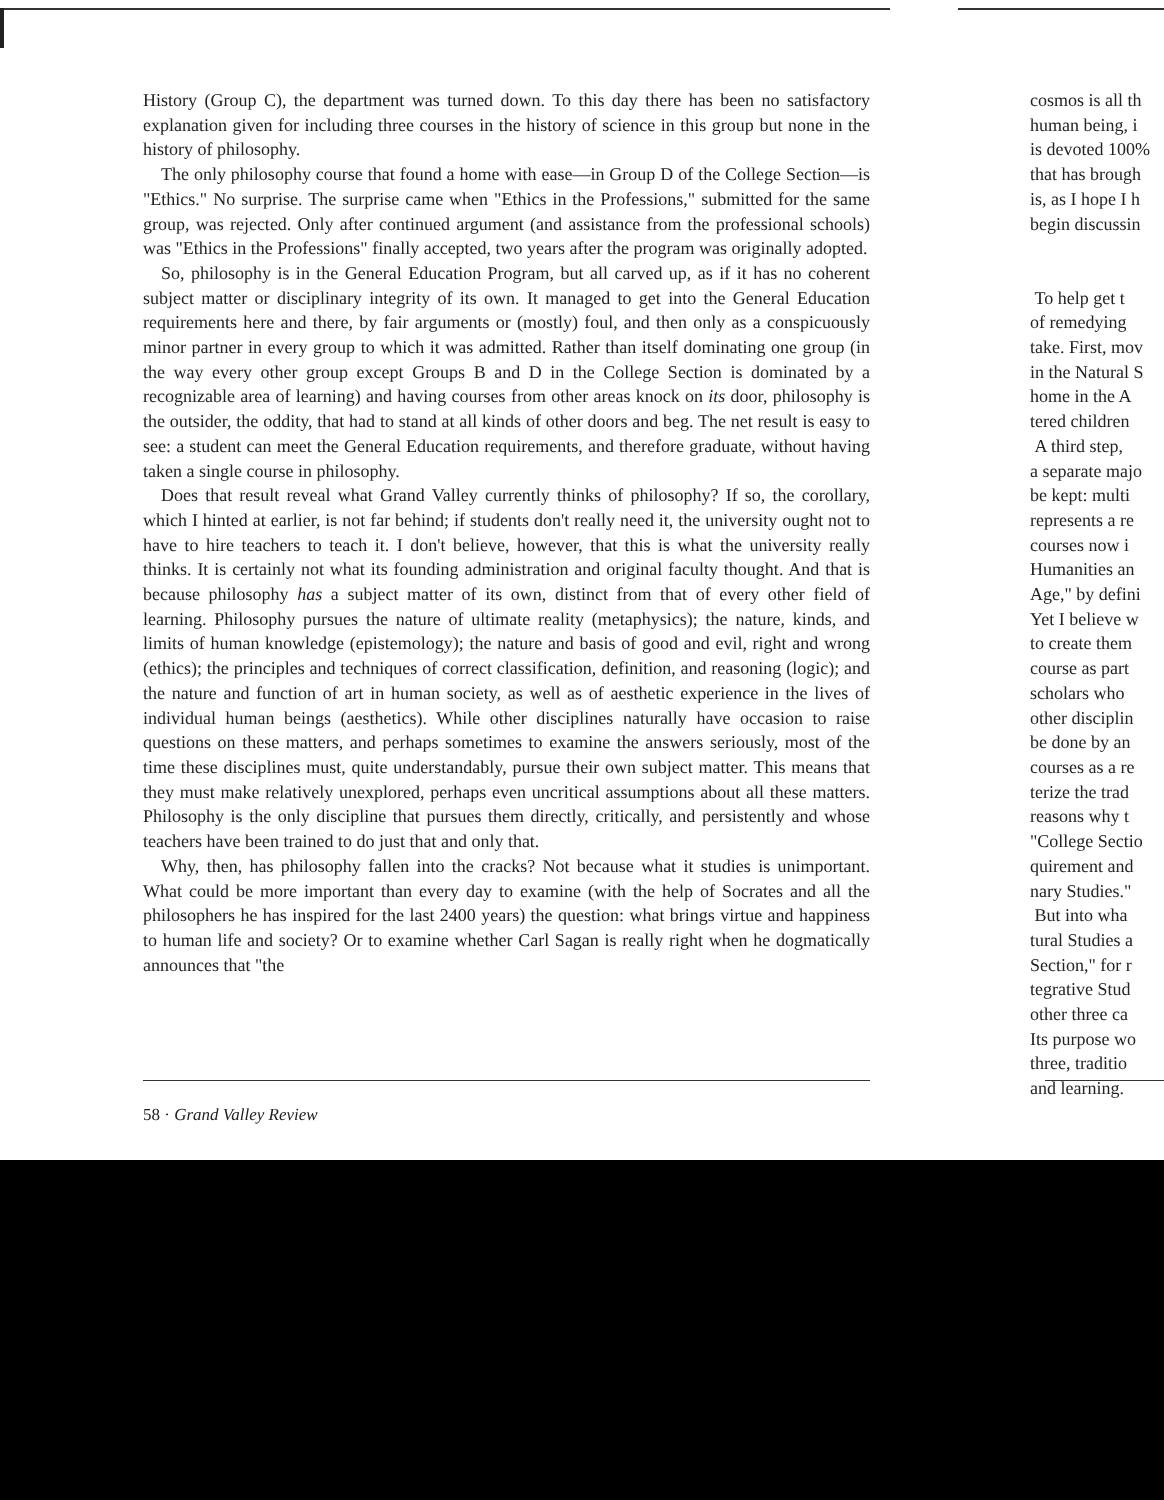History (Group C), the department was turned down. To this day there has been no satisfactory explanation given for including three courses in the history of science in this group but none in the history of philosophy.
The only philosophy course that found a home with ease—in Group D of the College Section—is "Ethics." No surprise. The surprise came when "Ethics in the Professions," submitted for the same group, was rejected. Only after continued argument (and assistance from the professional schools) was "Ethics in the Professions" finally accepted, two years after the program was originally adopted.
So, philosophy is in the General Education Program, but all carved up, as if it has no coherent subject matter or disciplinary integrity of its own. It managed to get into the General Education requirements here and there, by fair arguments or (mostly) foul, and then only as a conspicuously minor partner in every group to which it was admitted. Rather than itself dominating one group (in the way every other group except Groups B and D in the College Section is dominated by a recognizable area of learning) and having courses from other areas knock on its door, philosophy is the outsider, the oddity, that had to stand at all kinds of other doors and beg. The net result is easy to see: a student can meet the General Education requirements, and therefore graduate, without having taken a single course in philosophy.
Does that result reveal what Grand Valley currently thinks of philosophy? If so, the corollary, which I hinted at earlier, is not far behind; if students don't really need it, the university ought not to have to hire teachers to teach it. I don't believe, however, that this is what the university really thinks. It is certainly not what its founding administration and original faculty thought. And that is because philosophy has a subject matter of its own, distinct from that of every other field of learning. Philosophy pursues the nature of ultimate reality (metaphysics); the nature, kinds, and limits of human knowledge (epistemology); the nature and basis of good and evil, right and wrong (ethics); the principles and techniques of correct classification, definition, and reasoning (logic); and the nature and function of art in human society, as well as of aesthetic experience in the lives of individual human beings (aesthetics). While other disciplines naturally have occasion to raise questions on these matters, and perhaps sometimes to examine the answers seriously, most of the time these disciplines must, quite understandably, pursue their own subject matter. This means that they must make relatively unexplored, perhaps even uncritical assumptions about all these matters. Philosophy is the only discipline that pursues them directly, critically, and persistently and whose teachers have been trained to do just that and only that.
Why, then, has philosophy fallen into the cracks? Not because what it studies is unimportant. What could be more important than every day to examine (with the help of Socrates and all the philosophers he has inspired for the last 2400 years) the question: what brings virtue and happiness to human life and society? Or to examine whether Carl Sagan is really right when he dogmatically announces that "the
58 · Grand Valley Review
cosmos is all th
human being, i
is devoted 100%
that has brough
is, as I hope I h
begin discussin
To help get t
of remedying
take. First, mov
in the Natural S
home in the A
tered children
A third step,
a separate majo
be kept: multi
represents a re
courses now i
Humanities an
Age," by defini
Yet I believe w
to create them
course as part
scholars who
other disciplin
be done by an
courses as a re
terize the trad
reasons why t
"College Sectio
quirement and
nary Studies."
But into wha
tural Studies a
Section," for r
tegrative Stud
other three ca
Its purpose wo
three, traditio
and learning.